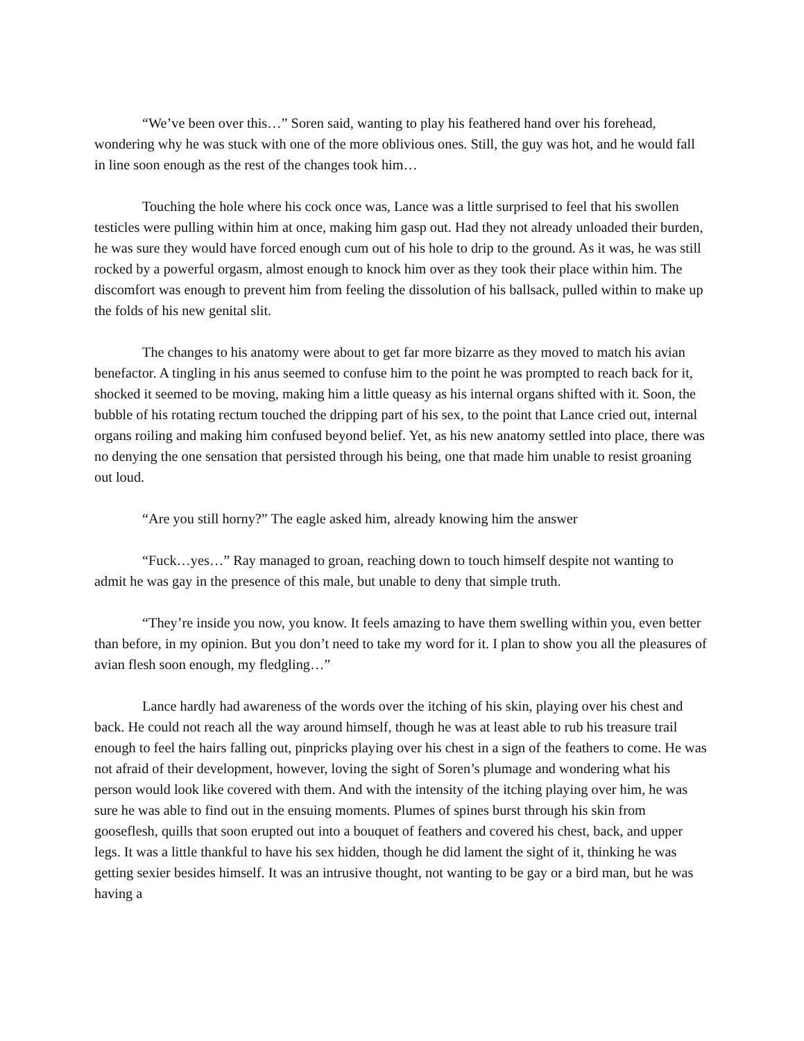“We’ve been over this…” Soren said, wanting to play his feathered hand over his forehead, wondering why he was stuck with one of the more oblivious ones. Still, the guy was hot, and he would fall in line soon enough as the rest of the changes took him…
Touching the hole where his cock once was, Lance was a little surprised to feel that his swollen testicles were pulling within him at once, making him gasp out. Had they not already unloaded their burden, he was sure they would have forced enough cum out of his hole to drip to the ground. As it was, he was still rocked by a powerful orgasm, almost enough to knock him over as they took their place within him. The discomfort was enough to prevent him from feeling the dissolution of his ballsack, pulled within to make up the folds of his new genital slit.
The changes to his anatomy were about to get far more bizarre as they moved to match his avian benefactor. A tingling in his anus seemed to confuse him to the point he was prompted to reach back for it, shocked it seemed to be moving, making him a little queasy as his internal organs shifted with it. Soon, the bubble of his rotating rectum touched the dripping part of his sex, to the point that Lance cried out, internal organs roiling and making him confused beyond belief. Yet, as his new anatomy settled into place, there was no denying the one sensation that persisted through his being, one that made him unable to resist groaning out loud.
“Are you still horny?” The eagle asked him, already knowing him the answer
“Fuck…yes…” Ray managed to groan, reaching down to touch himself despite not wanting to admit he was gay in the presence of this male, but unable to deny that simple truth.
“They’re inside you now, you know. It feels amazing to have them swelling within you, even better than before, in my opinion. But you don’t need to take my word for it. I plan to show you all the pleasures of avian flesh soon enough, my fledgling…”
Lance hardly had awareness of the words over the itching of his skin, playing over his chest and back. He could not reach all the way around himself, though he was at least able to rub his treasure trail enough to feel the hairs falling out, pinpricks playing over his chest in a sign of the feathers to come. He was not afraid of their development, however, loving the sight of Soren’s plumage and wondering what his person would look like covered with them. And with the intensity of the itching playing over him, he was sure he was able to find out in the ensuing moments. Plumes of spines burst through his skin from gooseflesh, quills that soon erupted out into a bouquet of feathers and covered his chest, back, and upper legs. It was a little thankful to have his sex hidden, though he did lament the sight of it, thinking he was getting sexier besides himself. It was an intrusive thought, not wanting to be gay or a bird man, but he was having a